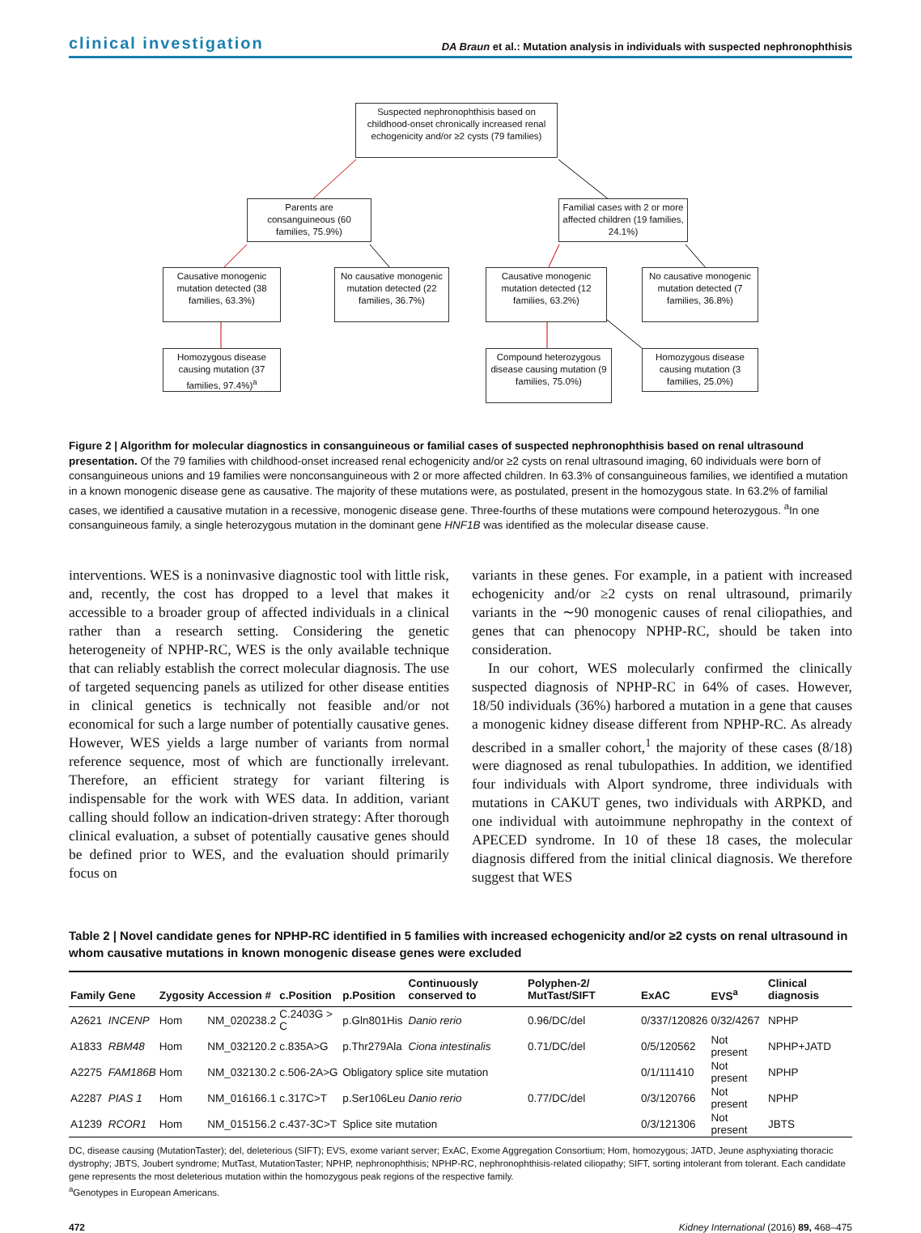clinical investigation DA Braun et al.: Mutation analysis in individuals with suspected nephronophthisis
Suspected nephronophthisis based on childhood-onset chronically increased renal echogenicity and/or ≥2 cysts (79 families)
Parents are consanguineous (60 families, 75.9%)
Familial cases with 2 or more affected children (19 families, 24.1%)
Causative monogenic mutation detected (38 families, 63.3%)
No causative monogenic mutation detected (22 families, 36.7%)
Causative monogenic mutation detected (12 families, 63.2%)
No causative monogenic mutation detected (7 families, 36.8%)
Homozygous disease causing mutation (37 families, 97.4%)<sup>a</sup>
Compound heterozygous disease causing mutation (9 families, 75.0%)
Homozygous disease causing mutation (3 families, 25.0%)
Figure 2 | Algorithm for molecular diagnostics in consanguineous or familial cases of suspected nephronophthisis based on renal ultrasound presentation. Of the 79 families with childhood-onset increased renal echogenicity and/or ≥2 cysts on renal ultrasound imaging, 60 individuals were born of consanguineous unions and 19 families were nonconsanguineous with 2 or more affected children. In 63.3% of consanguineous families, we identified a mutation in a known monogenic disease gene as causative. The majority of these mutations were, as postulated, present in the homozygous state. In 63.2% of familial cases, we identified a causative mutation in a recessive, monogenic disease gene. Three-fourths of these mutations were compound heterozygous. <sup>a</sup>In one consanguineous family, a single heterozygous mutation in the dominant gene HNF1B was identified as the molecular disease cause.
interventions. WES is a noninvasive diagnostic tool with little risk, and, recently, the cost has dropped to a level that makes it accessible to a broader group of affected individuals in a clinical rather than a research setting. Considering the genetic heterogeneity of NPHP-RC, WES is the only available technique that can reliably establish the correct molecular diagnosis. The use of targeted sequencing panels as utilized for other disease entities in clinical genetics is technically not feasible and/or not economical for such a large number of potentially causative genes. However, WES yields a large number of variants from normal reference sequence, most of which are functionally irrelevant. Therefore, an efficient strategy for variant filtering is indispensable for the work with WES data. In addition, variant calling should follow an indication-driven strategy: After thorough clinical evaluation, a subset of potentially causative genes should be defined prior to WES, and the evaluation should primarily focus on
variants in these genes. For example, in a patient with increased echogenicity and/or ≥2 cysts on renal ultrasound, primarily variants in the ∼90 monogenic causes of renal ciliopathies, and genes that can phenocopy NPHP-RC, should be taken into consideration.
In our cohort, WES molecularly confirmed the clinically suspected diagnosis of NPHP-RC in 64% of cases. However, 18/50 individuals (36%) harbored a mutation in a gene that causes a monogenic kidney disease different from NPHP-RC. As already described in a smaller cohort,<sup>1</sup> the majority of these cases (8/18) were diagnosed as renal tubulopathies. In addition, we identified four individuals with Alport syndrome, three individuals with mutations in CAKUT genes, two individuals with ARPKD, and one individual with autoimmune nephropathy in the context of APECED syndrome. In 10 of these 18 cases, the molecular diagnosis differed from the initial clinical diagnosis. We therefore suggest that WES
Table 2 | Novel candidate genes for NPHP-RC identified in 5 families with increased echogenicity and/or ≥2 cysts on renal ultrasound in whom causative mutations in known monogenic disease genes were excluded
| Family | Gene | Zygosity | Accession # | c.Position | p.Position | Continuously conserved to | Polyphen-2/ MutTast/SIFT | ExAC | EVS<sup>a</sup> | Clinical diagnosis |
| --- | --- | --- | --- | --- | --- | --- | --- | --- | --- | --- |
| A2621 | INCENP | Hom | NM_020238.2 | C.2403G > C | p.Gln801His | Danio rerio | 0.96/DC/del | 0/337/120826 | 0/32/4267 | NPHP |
| A1833 | RBM48 | Hom | NM_032120.2 | c.835A>G | p.Thr279Ala | Ciona intestinalis | 0.71/DC/del | 0/5/120562 | Not present | NPHP+JATD |
| A2275 | FAM186B | Hom | NM_032130.2 | c.506-2A>G | Obligatory splice site mutation | | | 0/1/111410 | Not present | NPHP |
| A2287 | PIAS 1 | Hom | NM_016166.1 | c.317C>T | p.Ser106Leu | Danio rerio | 0.77/DC/del | 0/3/120766 | Not present | NPHP |
| A1239 | RCOR1 | Hom | NM_015156.2 | c.437-3C>T | Splice site mutation | | | 0/3/121306 | Not present | JBTS |
DC, disease causing (MutationTaster); del, deleterious (SIFT); EVS, exome variant server; ExAC, Exome Aggregation Consortium; Hom, homozygous; JATD, Jeune asphyxiating thoracic dystrophy; JBTS, Joubert syndrome; MutTast, MutationTaster; NPHP, nephronophthisis; NPHP-RC, nephronophthisis-related ciliopathy; SIFT, sorting intolerant from tolerant. Each candidate gene represents the most deleterious mutation within the homozygous peak regions of the respective family.
<sup>a</sup> Genotypes in European Americans.
472 Kidney International (2016) 89, 468–475